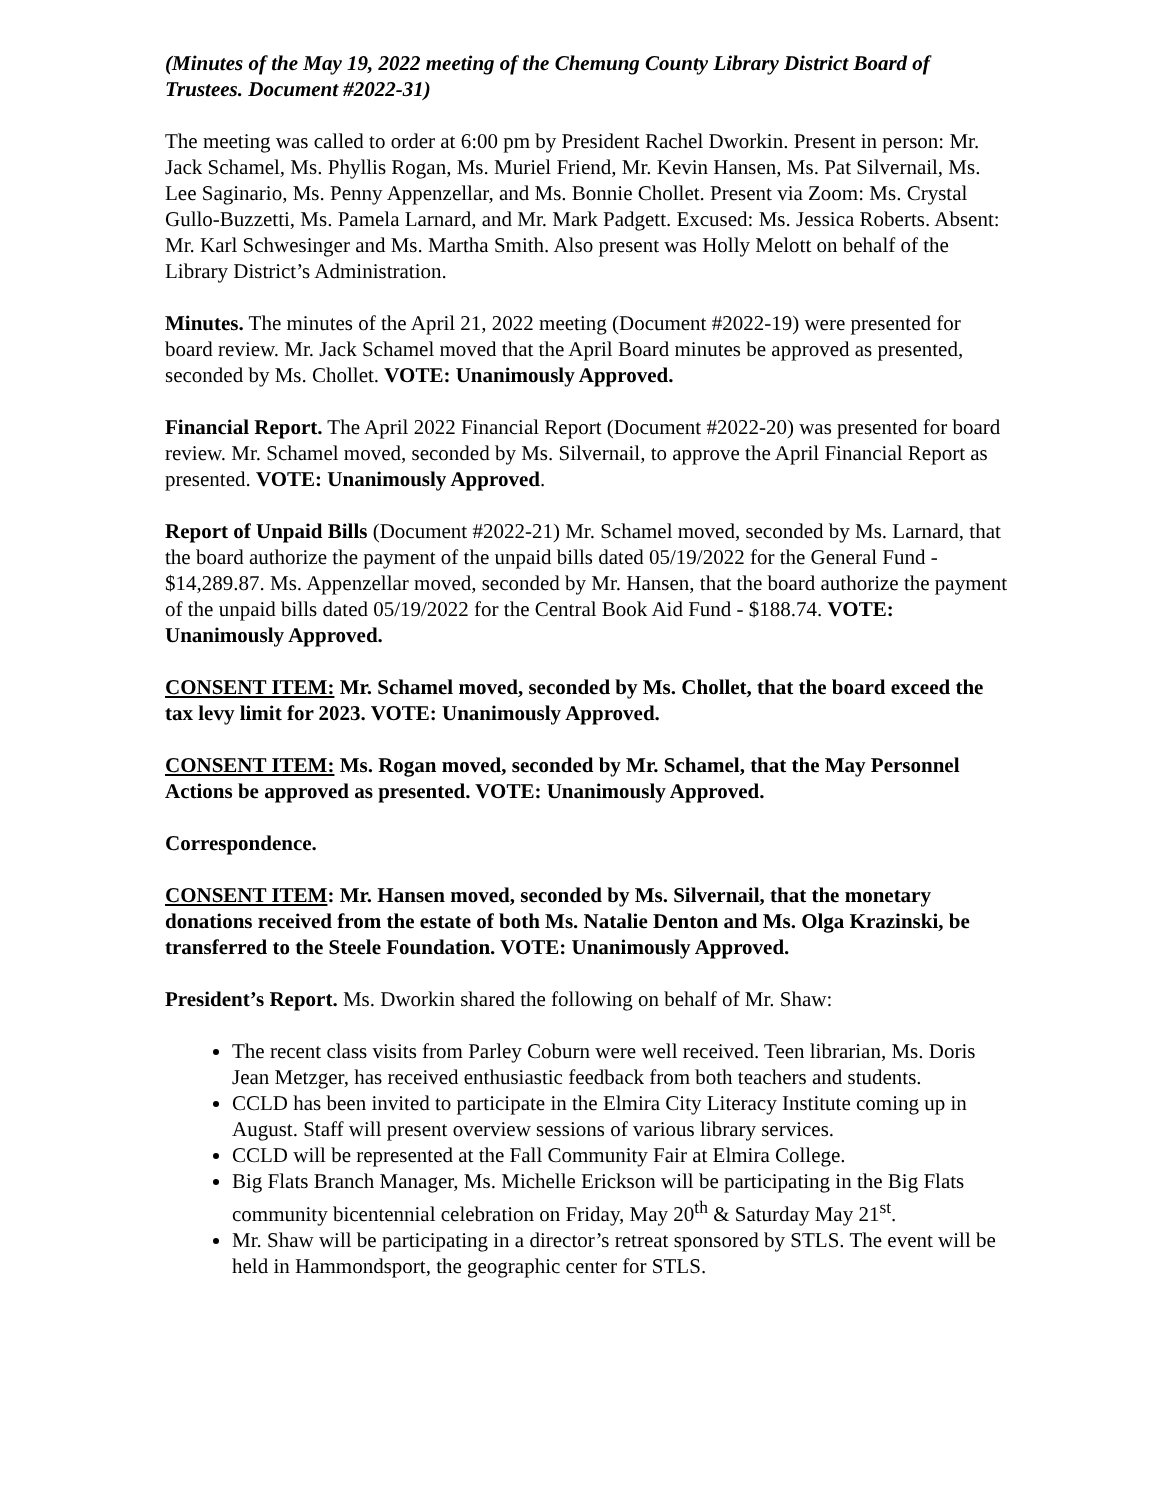(Minutes of the May 19, 2022 meeting of the Chemung County Library District Board of Trustees. Document #2022-31)
The meeting was called to order at 6:00 pm by President Rachel Dworkin. Present in person: Mr. Jack Schamel, Ms. Phyllis Rogan, Ms. Muriel Friend, Mr. Kevin Hansen, Ms. Pat Silvernail, Ms. Lee Saginario, Ms. Penny Appenzellar, and Ms. Bonnie Chollet. Present via Zoom: Ms. Crystal Gullo-Buzzetti, Ms. Pamela Larnard, and Mr. Mark Padgett. Excused: Ms. Jessica Roberts. Absent: Mr. Karl Schwesinger and Ms. Martha Smith. Also present was Holly Melott on behalf of the Library District’s Administration.
Minutes. The minutes of the April 21, 2022 meeting (Document #2022-19) were presented for board review. Mr. Jack Schamel moved that the April Board minutes be approved as presented, seconded by Ms. Chollet. VOTE: Unanimously Approved.
Financial Report. The April 2022 Financial Report (Document #2022-20) was presented for board review. Mr. Schamel moved, seconded by Ms. Silvernail, to approve the April Financial Report as presented. VOTE: Unanimously Approved.
Report of Unpaid Bills (Document #2022-21) Mr. Schamel moved, seconded by Ms. Larnard, that the board authorize the payment of the unpaid bills dated 05/19/2022 for the General Fund - $14,289.87. Ms. Appenzellar moved, seconded by Mr. Hansen, that the board authorize the payment of the unpaid bills dated 05/19/2022 for the Central Book Aid Fund - $188.74. VOTE: Unanimously Approved.
CONSENT ITEM: Mr. Schamel moved, seconded by Ms. Chollet, that the board exceed the tax levy limit for 2023. VOTE: Unanimously Approved.
CONSENT ITEM: Ms. Rogan moved, seconded by Mr. Schamel, that the May Personnel Actions be approved as presented. VOTE: Unanimously Approved.
Correspondence.
CONSENT ITEM: Mr. Hansen moved, seconded by Ms. Silvernail, that the monetary donations received from the estate of both Ms. Natalie Denton and Ms. Olga Krazinski, be transferred to the Steele Foundation. VOTE: Unanimously Approved.
President’s Report. Ms. Dworkin shared the following on behalf of Mr. Shaw:
The recent class visits from Parley Coburn were well received. Teen librarian, Ms. Doris Jean Metzger, has received enthusiastic feedback from both teachers and students.
CCLD has been invited to participate in the Elmira City Literacy Institute coming up in August. Staff will present overview sessions of various library services.
CCLD will be represented at the Fall Community Fair at Elmira College.
Big Flats Branch Manager, Ms. Michelle Erickson will be participating in the Big Flats community bicentennial celebration on Friday, May 20<sup>th</sup> & Saturday May 21<sup>st</sup>.
Mr. Shaw will be participating in a director’s retreat sponsored by STLS. The event will be held in Hammondsport, the geographic center for STLS.